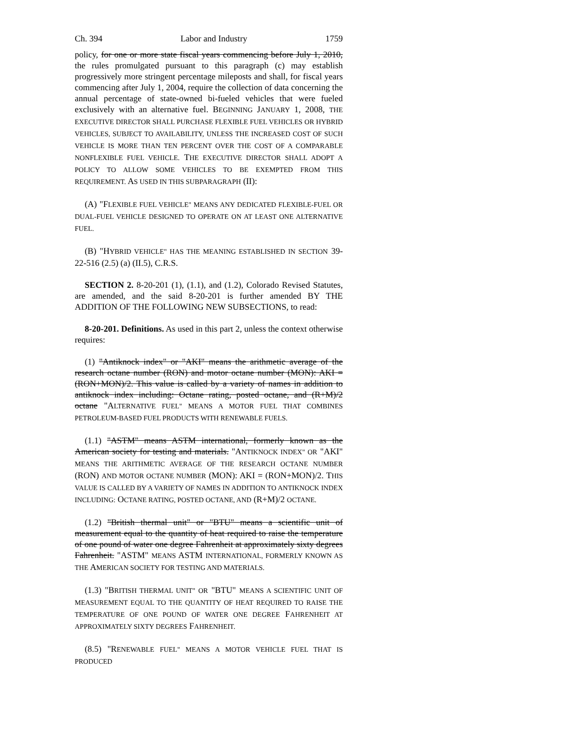Ch. 394 Labor and Industry 1759
policy, for one or more state fiscal years commencing before July 1, 2010, the rules promulgated pursuant to this paragraph (c) may establish progressively more stringent percentage mileposts and shall, for fiscal years commencing after July 1, 2004, require the collection of data concerning the annual percentage of state-owned bi-fueled vehicles that were fueled exclusively with an alternative fuel. BEGINNING JANUARY 1, 2008, THE EXECUTIVE DIRECTOR SHALL PURCHASE FLEXIBLE FUEL VEHICLES OR HYBRID VEHICLES, SUBJECT TO AVAILABILITY, UNLESS THE INCREASED COST OF SUCH VEHICLE IS MORE THAN TEN PERCENT OVER THE COST OF A COMPARABLE NONFLEXIBLE FUEL VEHICLE. THE EXECUTIVE DIRECTOR SHALL ADOPT A POLICY TO ALLOW SOME VEHICLES TO BE EXEMPTED FROM THIS REQUIREMENT. AS USED IN THIS SUBPARAGRAPH (II):
(A) "FLEXIBLE FUEL VEHICLE" MEANS ANY DEDICATED FLEXIBLE-FUEL OR DUAL-FUEL VEHICLE DESIGNED TO OPERATE ON AT LEAST ONE ALTERNATIVE FUEL.
(B) "HYBRID VEHICLE" HAS THE MEANING ESTABLISHED IN SECTION 39-22-516 (2.5) (a) (II.5), C.R.S.
SECTION 2. 8-20-201 (1), (1.1), and (1.2), Colorado Revised Statutes, are amended, and the said 8-20-201 is further amended BY THE ADDITION OF THE FOLLOWING NEW SUBSECTIONS, to read:
8-20-201. Definitions. As used in this part 2, unless the context otherwise requires:
(1) "Antiknock index" or "AKI" means the arithmetic average of the research octane number (RON) and motor octane number (MON): AKI = (RON+MON)/2. This value is called by a variety of names in addition to antiknock index including: Octane rating, posted octane, and (R+M)/2 octane "ALTERNATIVE FUEL" MEANS A MOTOR FUEL THAT COMBINES PETROLEUM-BASED FUEL PRODUCTS WITH RENEWABLE FUELS.
(1.1) "ASTM" means ASTM international, formerly known as the American society for testing and materials. "ANTIKNOCK INDEX" OR "AKI" MEANS THE ARITHMETIC AVERAGE OF THE RESEARCH OCTANE NUMBER (RON) AND MOTOR OCTANE NUMBER (MON): AKI = (RON+MON)/2. THIS VALUE IS CALLED BY A VARIETY OF NAMES IN ADDITION TO ANTIKNOCK INDEX INCLUDING: OCTANE RATING, POSTED OCTANE, AND (R+M)/2 OCTANE.
(1.2) "British thermal unit" or "BTU" means a scientific unit of measurement equal to the quantity of heat required to raise the temperature of one pound of water one degree Fahrenheit at approximately sixty degrees Fahrenheit. "ASTM" MEANS ASTM INTERNATIONAL, FORMERLY KNOWN AS THE AMERICAN SOCIETY FOR TESTING AND MATERIALS.
(1.3) "BRITISH THERMAL UNIT" OR "BTU" MEANS A SCIENTIFIC UNIT OF MEASUREMENT EQUAL TO THE QUANTITY OF HEAT REQUIRED TO RAISE THE TEMPERATURE OF ONE POUND OF WATER ONE DEGREE FAHRENHEIT AT APPROXIMATELY SIXTY DEGREES FAHRENHEIT.
(8.5) "RENEWABLE FUEL" MEANS A MOTOR VEHICLE FUEL THAT IS PRODUCED